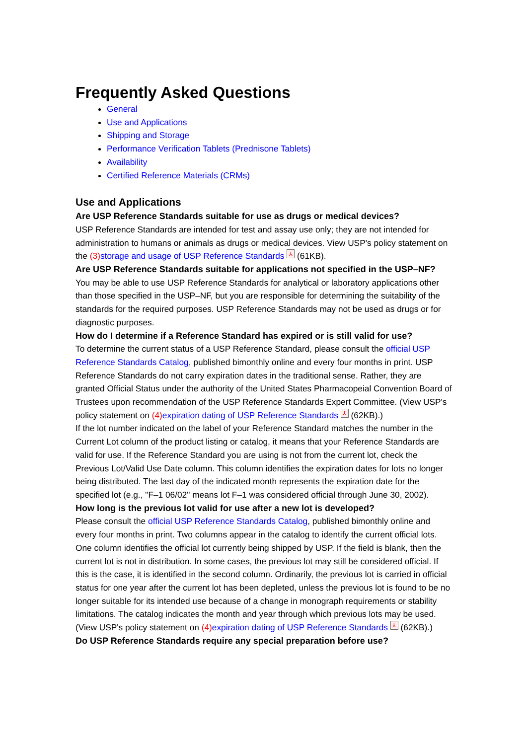Frequently Asked Questions
General
Use and Applications
Shipping and Storage
Performance Verification Tablets (Prednisone Tablets)
Availability
Certified Reference Materials (CRMs)
Use and Applications
Are USP Reference Standards suitable for use as drugs or medical devices?
USP Reference Standards are intended for test and assay use only; they are not intended for administration to humans or animals as drugs or medical devices. View USP's policy statement on the (3) storage and usage of USP Reference Standards ⅄ (61KB).
Are USP Reference Standards suitable for applications not specified in the USP–NF?
You may be able to use USP Reference Standards for analytical or laboratory applications other than those specified in the USP–NF, but you are responsible for determining the suitability of the standards for the required purposes. USP Reference Standards may not be used as drugs or for diagnostic purposes.
How do I determine if a Reference Standard has expired or is still valid for use?
To determine the current status of a USP Reference Standard, please consult the official USP Reference Standards Catalog, published bimonthly online and every four months in print. USP Reference Standards do not carry expiration dates in the traditional sense. Rather, they are granted Official Status under the authority of the United States Pharmacopeial Convention Board of Trustees upon recommendation of the USP Reference Standards Expert Committee. (View USP's policy statement on (4) expiration dating of USP Reference Standards ⅄ (62KB).)
If the lot number indicated on the label of your Reference Standard matches the number in the Current Lot column of the product listing or catalog, it means that your Reference Standards are valid for use. If the Reference Standard you are using is not from the current lot, check the Previous Lot/Valid Use Date column. This column identifies the expiration dates for lots no longer being distributed. The last day of the indicated month represents the expiration date for the specified lot (e.g., "F–1 06/02" means lot F–1 was considered official through June 30, 2002).
How long is the previous lot valid for use after a new lot is developed?
Please consult the official USP Reference Standards Catalog, published bimonthly online and every four months in print. Two columns appear in the catalog to identify the current official lots. One column identifies the official lot currently being shipped by USP. If the field is blank, then the current lot is not in distribution. In some cases, the previous lot may still be considered official. If this is the case, it is identified in the second column. Ordinarily, the previous lot is carried in official status for one year after the current lot has been depleted, unless the previous lot is found to be no longer suitable for its intended use because of a change in monograph requirements or stability limitations. The catalog indicates the month and year through which previous lots may be used. (View USP's policy statement on (4) expiration dating of USP Reference Standards ⅄ (62KB).)
Do USP Reference Standards require any special preparation before use?